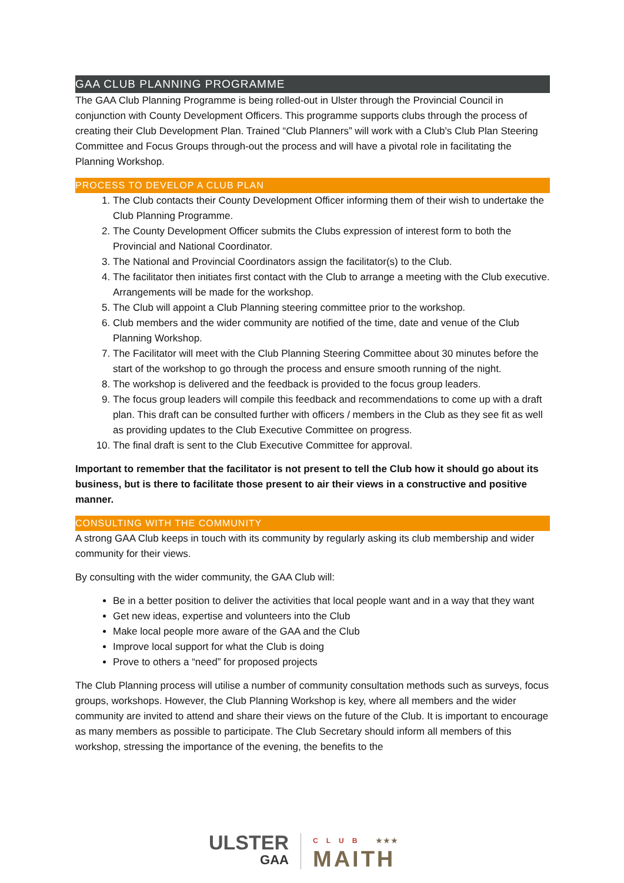GAA CLUB PLANNING PROGRAMME
The GAA Club Planning Programme is being rolled-out in Ulster through the Provincial Council in conjunction with County Development Officers. This programme supports clubs through the process of creating their Club Development Plan. Trained “Club Planners” will work with a Club’s Club Plan Steering Committee and Focus Groups through-out the process and will have a pivotal role in facilitating the Planning Workshop.
PROCESS TO DEVELOP A CLUB PLAN
1. The Club contacts their County Development Officer informing them of their wish to undertake the Club Planning Programme.
2. The County Development Officer submits the Clubs expression of interest form to both the Provincial and National Coordinator.
3. The National and Provincial Coordinators assign the facilitator(s) to the Club.
4. The facilitator then initiates first contact with the Club to arrange a meeting with the Club executive. Arrangements will be made for the workshop.
5. The Club will appoint a Club Planning steering committee prior to the workshop.
6. Club members and the wider community are notified of the time, date and venue of the Club Planning Workshop.
7. The Facilitator will meet with the Club Planning Steering Committee about 30 minutes before the start of the workshop to go through the process and ensure smooth running of the night.
8. The workshop is delivered and the feedback is provided to the focus group leaders.
9. The focus group leaders will compile this feedback and recommendations to come up with a draft plan. This draft can be consulted further with officers / members in the Club as they see fit as well as providing updates to the Club Executive Committee on progress.
10. The final draft is sent to the Club Executive Committee for approval.
Important to remember that the facilitator is not present to tell the Club how it should go about its business, but is there to facilitate those present to air their views in a constructive and positive manner.
CONSULTING WITH THE COMMUNITY
A strong GAA Club keeps in touch with its community by regularly asking its club membership and wider community for their views.
By consulting with the wider community, the GAA Club will:
Be in a better position to deliver the activities that local people want and in a way that they want
Get new ideas, expertise and volunteers into the Club
Make local people more aware of the GAA and the Club
Improve local support for what the Club is doing
Prove to others a “need” for proposed projects
The Club Planning process will utilise a number of community consultation methods such as surveys, focus groups, workshops. However, the Club Planning Workshop is key, where all members and the wider community are invited to attend and share their views on the future of the Club. It is important to encourage as many members as possible to participate. The Club Secretary should inform all members of this workshop, stressing the importance of the evening, the benefits to the
ULSTER
GAA
CLUB ★★★
MAITH